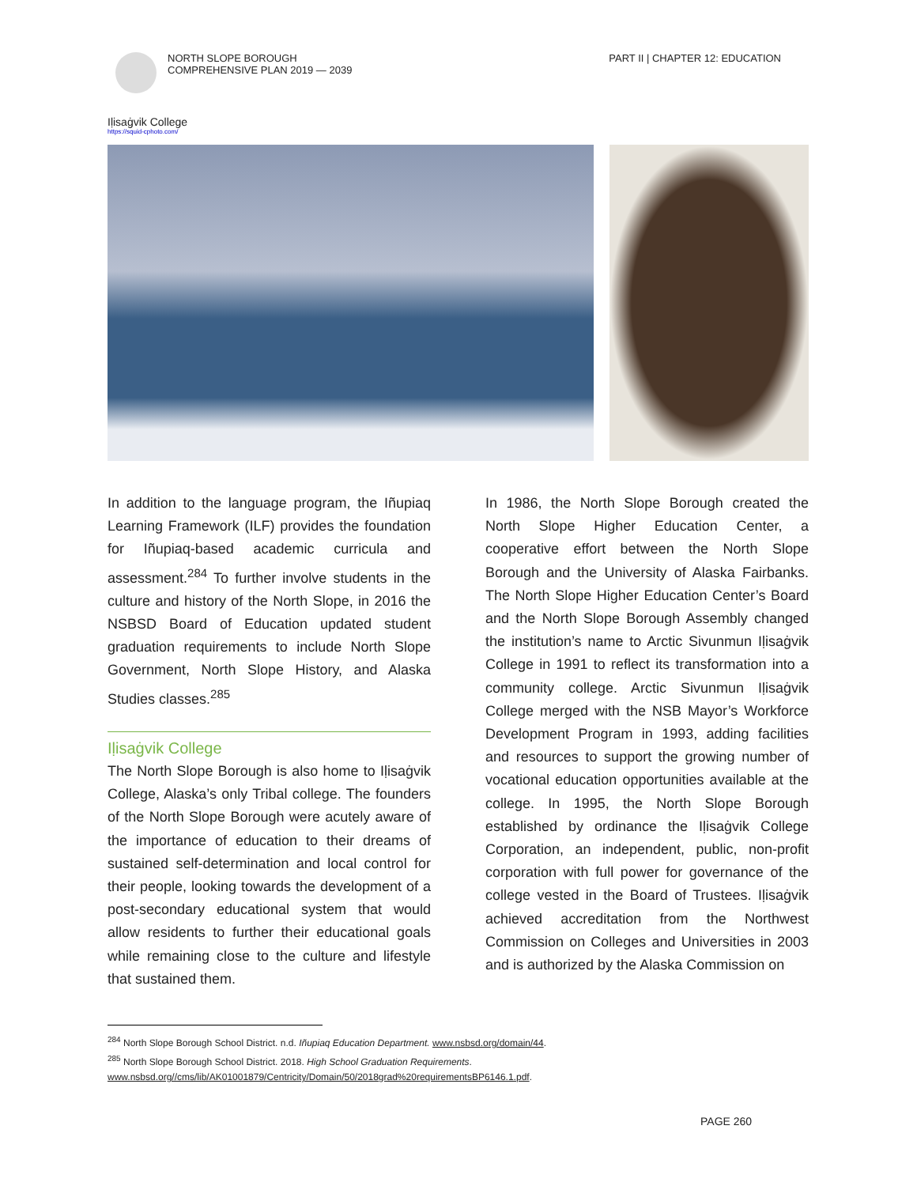NORTH SLOPE BOROUGH
COMPREHENSIVE PLAN 2019 — 2039
PART II | CHAPTER 12: EDUCATION
Iḷisaġvik College
https://squid-cphoto.com/
In addition to the language program, the Iñupiaq Learning Framework (ILF) provides the foundation for Iñupiaq-based academic curricula and assessment.<sup>284</sup> To further involve students in the culture and history of the North Slope, in 2016 the NSBSD Board of Education updated student graduation requirements to include North Slope Government, North Slope History, and Alaska Studies classes.<sup>285</sup>
Iḷisaġvik College
The North Slope Borough is also home to Iḷisaġvik College, Alaska’s only Tribal college. The founders of the North Slope Borough were acutely aware of the importance of education to their dreams of sustained self-determination and local control for their people, looking towards the development of a post-secondary educational system that would allow residents to further their educational goals while remaining close to the culture and lifestyle that sustained them.
In 1986, the North Slope Borough created the North Slope Higher Education Center, a cooperative effort between the North Slope Borough and the University of Alaska Fairbanks. The North Slope Higher Education Center’s Board and the North Slope Borough Assembly changed the institution’s name to Arctic Sivunmun Iḷisaġvik College in 1991 to reflect its transformation into a community college. Arctic Sivunmun Iḷisaġvik College merged with the NSB Mayor’s Workforce Development Program in 1993, adding facilities and resources to support the growing number of vocational education opportunities available at the college. In 1995, the North Slope Borough established by ordinance the Iḷisaġvik College Corporation, an independent, public, non-profit corporation with full power for governance of the college vested in the Board of Trustees. Iḷisaġvik achieved accreditation from the Northwest Commission on Colleges and Universities in 2003 and is authorized by the Alaska Commission on
<sup>284</sup> North Slope Borough School District. n.d. Iñupiaq Education Department. www.nsbsd.org/domain/44.
<sup>285</sup> North Slope Borough School District. 2018. High School Graduation Requirements.
www.nsbsd.org//cms/lib/AK01001879/Centricity/Domain/50/2018grad%20requirementsBP6146.1.pdf.
PAGE 260